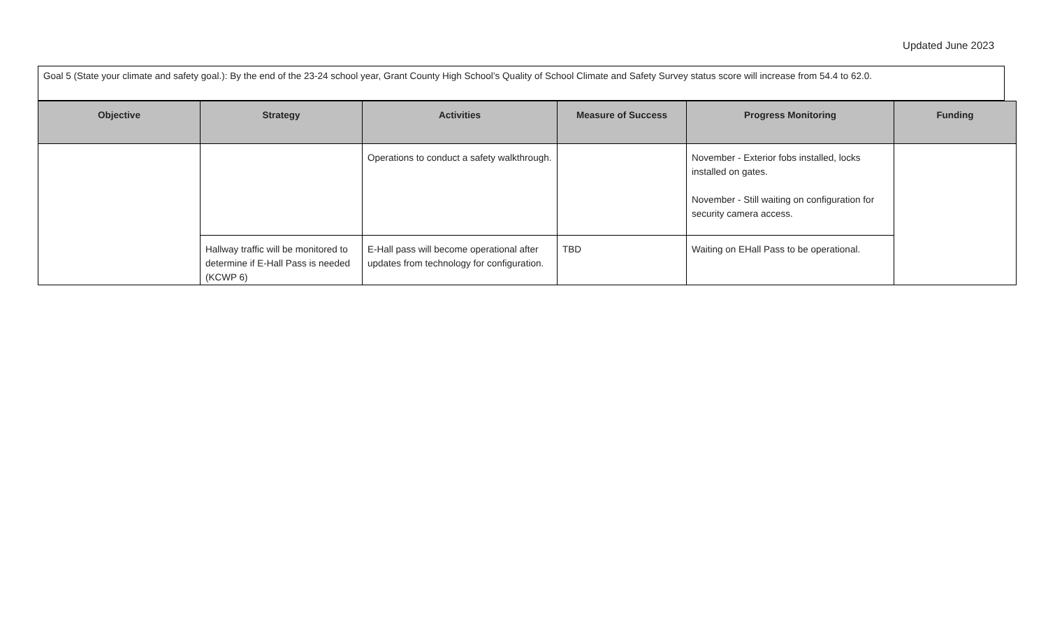Updated June 2023
Goal 5 (State your climate and safety goal.): By the end of the 23-24 school year, Grant County High School’s Quality of School Climate and Safety Survey status score will increase from 54.4 to 62.0.
| Objective | Strategy | Activities | Measure of Success | Progress Monitoring | Funding |
| --- | --- | --- | --- | --- | --- |
| | | Operations to conduct a safety walkthrough. | | November - Exterior fobs installed, locks installed on gates. November - Still waiting on configuration for security camera access. | |
| | Hallway traffic will be monitored to determine if E-Hall Pass is needed (KCWP 6) | E-Hall pass will become operational after updates from technology for configuration. | TBD | Waiting on EHall Pass to be operational. | |